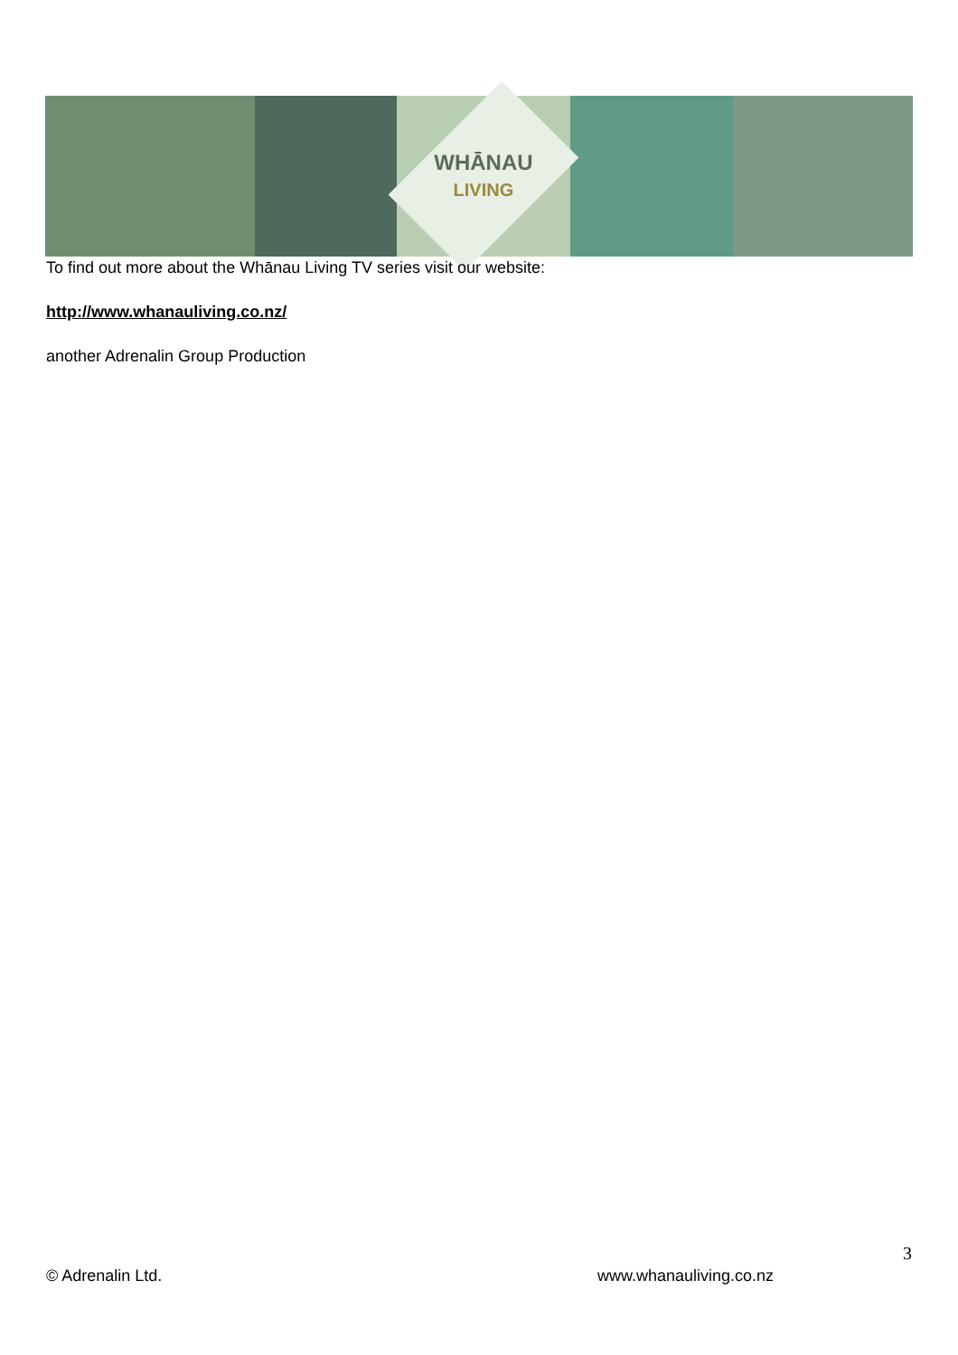WHĀNAU
LIVING
To find out more about the Whānau Living TV series visit our website:
http://www.whanauliving.co.nz/
another Adrenalin Group Production
3
© Adrenalin Ltd. www.whanauliving.co.nz